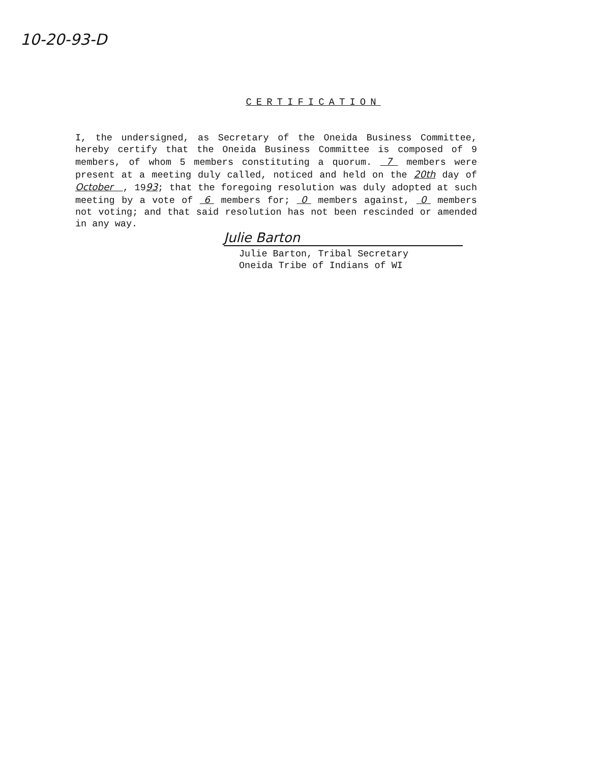10-20-93-D
CERTIFICATION
I, the undersigned, as Secretary of the Oneida Business Committee, hereby certify that the Oneida Business Committee is composed of 9 members, of whom 5 members constituting a quorum. 7 members were present at a meeting duly called, noticed and held on the 20th day of October , 1993; that the foregoing resolution was duly adopted at such meeting by a vote of 6 members for; 0 members against, 0 members not voting; and that said resolution has not been rescinded or amended in any way.
Julie Barton
Julie Barton, Tribal Secretary
Oneida Tribe of Indians of WI